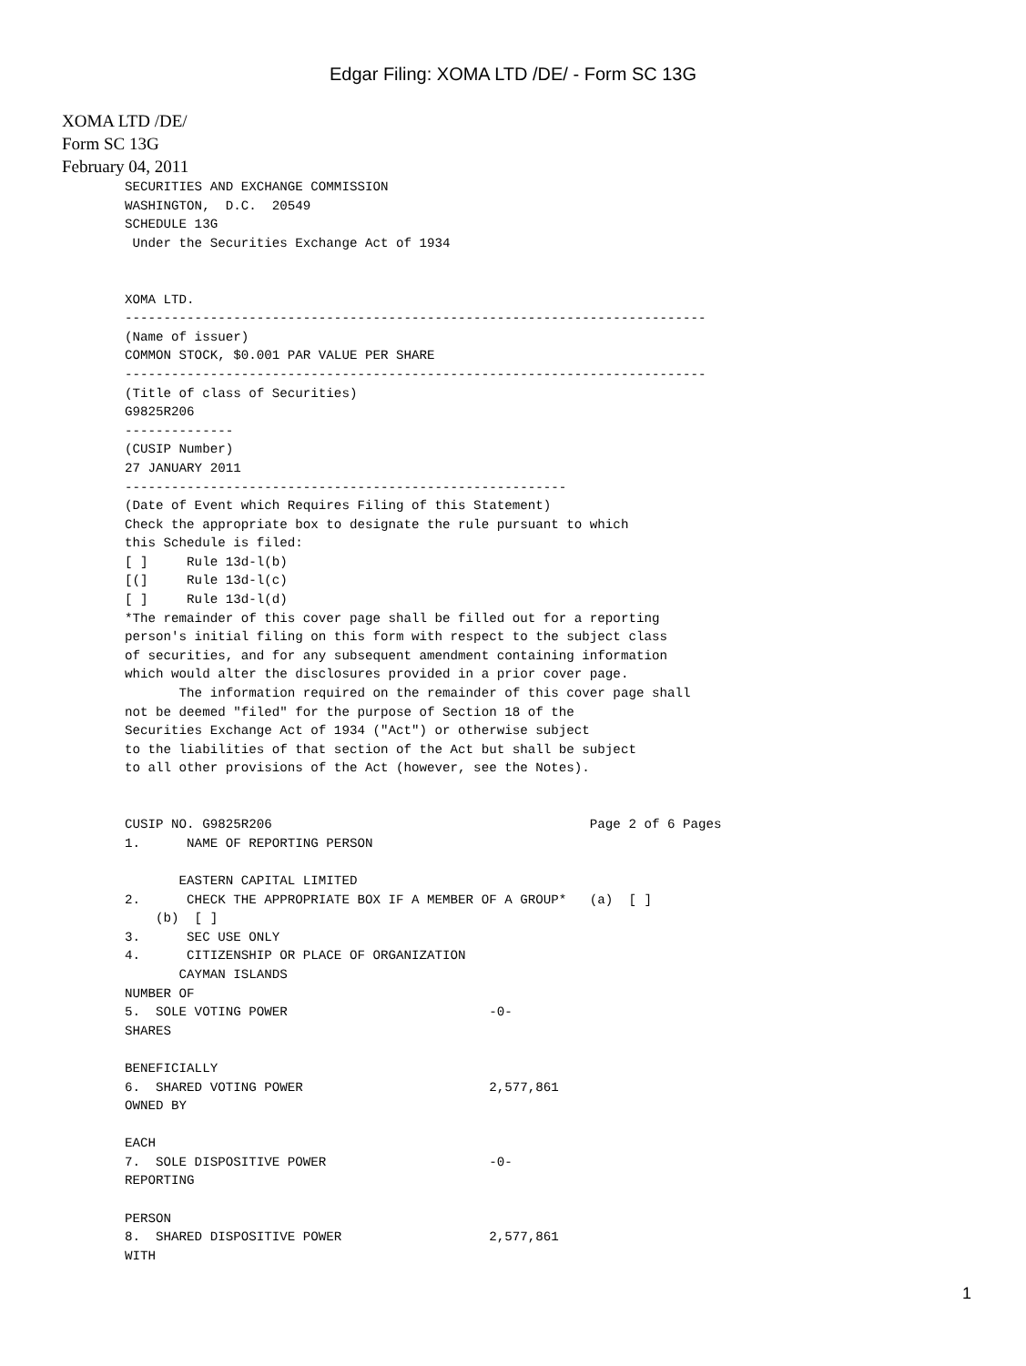Edgar Filing: XOMA LTD /DE/ - Form SC 13G
XOMA LTD /DE/
Form SC 13G
February 04, 2011
SECURITIES AND EXCHANGE COMMISSION
WASHINGTON,  D.C.  20549
SCHEDULE 13G
 Under the Securities Exchange Act of 1934


XOMA LTD.
---------------------------------------------------------------------------
(Name of issuer)
COMMON STOCK, $0.001 PAR VALUE PER SHARE
---------------------------------------------------------------------------
(Title of class of Securities)
G9825R206
--------------
(CUSIP Number)
27 JANUARY 2011
---------------------------------------------------------
(Date of Event which Requires Filing of this Statement)
Check the appropriate box to designate the rule pursuant to which
this Schedule is filed:
[ ]     Rule 13d-l(b)
[(]     Rule 13d-l(c)
[ ]     Rule 13d-l(d)
*The remainder of this cover page shall be filled out for a reporting
person's initial filing on this form with respect to the subject class
of securities, and for any subsequent amendment containing information
which would alter the disclosures provided in a prior cover page.
       The information required on the remainder of this cover page shall
not be deemed "filed" for the purpose of Section 18 of the
Securities Exchange Act of 1934 ("Act") or otherwise subject
to the liabilities of that section of the Act but shall be subject
to all other provisions of the Act (however, see the Notes).


CUSIP NO. G9825R206                                         Page 2 of 6 Pages
1.      NAME OF REPORTING PERSON

       EASTERN CAPITAL LIMITED
2.      CHECK THE APPROPRIATE BOX IF A MEMBER OF A GROUP*   (a)  [ ]
    (b)  [ ]
3.      SEC USE ONLY
4.      CITIZENSHIP OR PLACE OF ORGANIZATION
       CAYMAN ISLANDS
NUMBER OF
5.  SOLE VOTING POWER                          -0-
SHARES

BENEFICIALLY
6.  SHARED VOTING POWER                        2,577,861
OWNED BY

EACH
7.  SOLE DISPOSITIVE POWER                     -0-
REPORTING

PERSON
8.  SHARED DISPOSITIVE POWER                   2,577,861
WITH
1